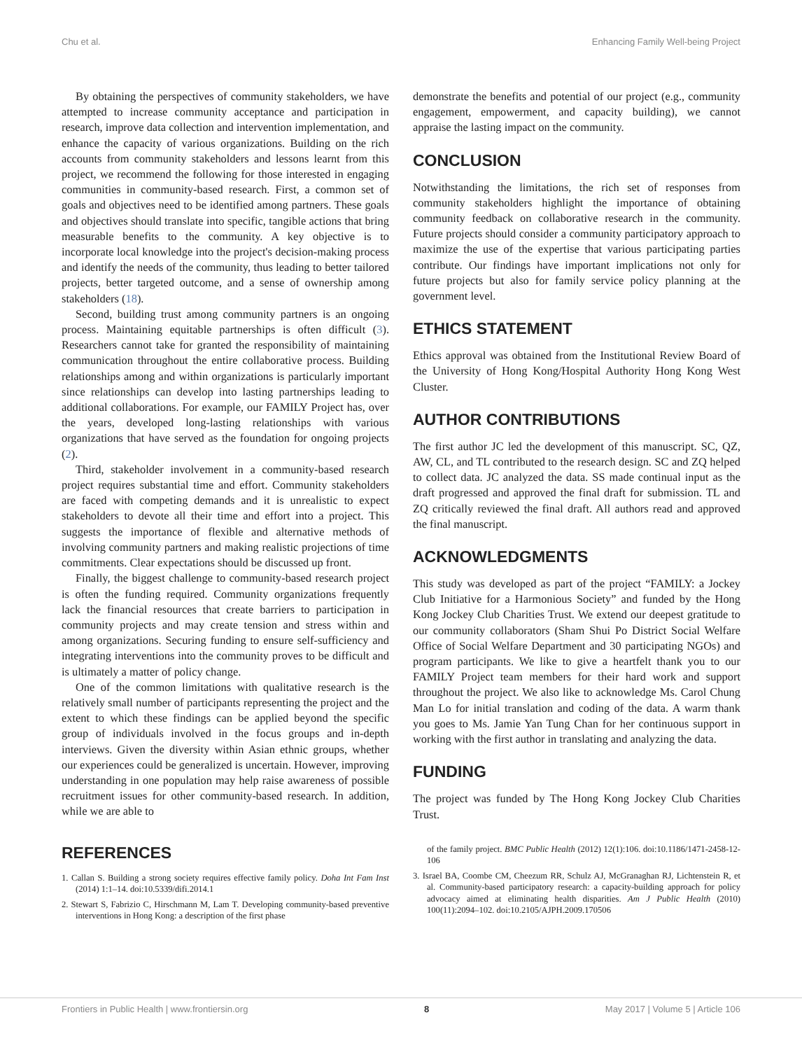Chu et al. Enhancing Family Well-being Project
By obtaining the perspectives of community stakeholders, we have attempted to increase community acceptance and participation in research, improve data collection and intervention implementation, and enhance the capacity of various organizations. Building on the rich accounts from community stakeholders and lessons learnt from this project, we recommend the following for those interested in engaging communities in community-based research. First, a common set of goals and objectives need to be identified among partners. These goals and objectives should translate into specific, tangible actions that bring measurable benefits to the community. A key objective is to incorporate local knowledge into the project's decision-making process and identify the needs of the community, thus leading to better tailored projects, better targeted outcome, and a sense of ownership among stakeholders (18).
Second, building trust among community partners is an ongoing process. Maintaining equitable partnerships is often difficult (3). Researchers cannot take for granted the responsibility of maintaining communication throughout the entire collaborative process. Building relationships among and within organizations is particularly important since relationships can develop into lasting partnerships leading to additional collaborations. For example, our FAMILY Project has, over the years, developed long-lasting relationships with various organizations that have served as the foundation for ongoing projects (2).
Third, stakeholder involvement in a community-based research project requires substantial time and effort. Community stakeholders are faced with competing demands and it is unrealistic to expect stakeholders to devote all their time and effort into a project. This suggests the importance of flexible and alternative methods of involving community partners and making realistic projections of time commitments. Clear expectations should be discussed up front.
Finally, the biggest challenge to community-based research project is often the funding required. Community organizations frequently lack the financial resources that create barriers to participation in community projects and may create tension and stress within and among organizations. Securing funding to ensure self-sufficiency and integrating interventions into the community proves to be difficult and is ultimately a matter of policy change.
One of the common limitations with qualitative research is the relatively small number of participants representing the project and the extent to which these findings can be applied beyond the specific group of individuals involved in the focus groups and in-depth interviews. Given the diversity within Asian ethnic groups, whether our experiences could be generalized is uncertain. However, improving understanding in one population may help raise awareness of possible recruitment issues for other community-based research. In addition, while we are able to
demonstrate the benefits and potential of our project (e.g., community engagement, empowerment, and capacity building), we cannot appraise the lasting impact on the community.
CONCLUSION
Notwithstanding the limitations, the rich set of responses from community stakeholders highlight the importance of obtaining community feedback on collaborative research in the community. Future projects should consider a community participatory approach to maximize the use of the expertise that various participating parties contribute. Our findings have important implications not only for future projects but also for family service policy planning at the government level.
ETHICS STATEMENT
Ethics approval was obtained from the Institutional Review Board of the University of Hong Kong/Hospital Authority Hong Kong West Cluster.
AUTHOR CONTRIBUTIONS
The first author JC led the development of this manuscript. SC, QZ, AW, CL, and TL contributed to the research design. SC and ZQ helped to collect data. JC analyzed the data. SS made continual input as the draft progressed and approved the final draft for submission. TL and ZQ critically reviewed the final draft. All authors read and approved the final manuscript.
ACKNOWLEDGMENTS
This study was developed as part of the project “FAMILY: a Jockey Club Initiative for a Harmonious Society” and funded by the Hong Kong Jockey Club Charities Trust. We extend our deepest gratitude to our community collaborators (Sham Shui Po District Social Welfare Office of Social Welfare Department and 30 participating NGOs) and program participants. We like to give a heartfelt thank you to our FAMILY Project team members for their hard work and support throughout the project. We also like to acknowledge Ms. Carol Chung Man Lo for initial translation and coding of the data. A warm thank you goes to Ms. Jamie Yan Tung Chan for her continuous support in working with the first author in translating and analyzing the data.
FUNDING
The project was funded by The Hong Kong Jockey Club Charities Trust.
REFERENCES
1. Callan S. Building a strong society requires effective family policy. Doha Int Fam Inst (2014) 1:1–14. doi:10.5339/difi.2014.1
2. Stewart S, Fabrizio C, Hirschmann M, Lam T. Developing community-based preventive interventions in Hong Kong: a description of the first phase
of the family project. BMC Public Health (2012) 12(1):106. doi:10.1186/1471-2458-12-106
3. Israel BA, Coombe CM, Cheezum RR, Schulz AJ, McGranaghan RJ, Lichtenstein R, et al. Community-based participatory research: a capacity-building approach for policy advocacy aimed at eliminating health disparities. Am J Public Health (2010) 100(11):2094–102. doi:10.2105/AJPH.2009.170506
Frontiers in Public Health | www.frontiersin.org 8 May 2017 | Volume 5 | Article 106